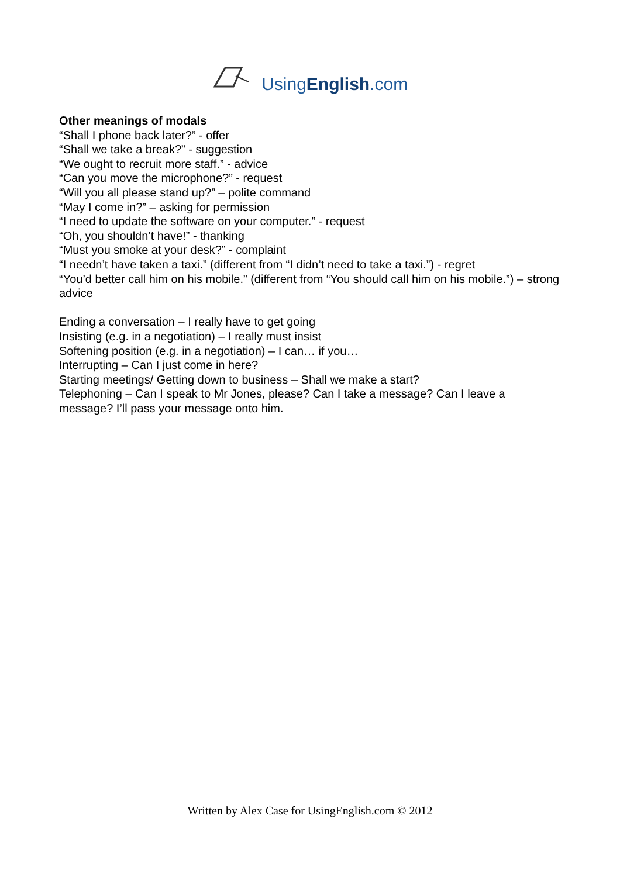UsingEnglish.com
Other meanings of modals
“Shall I phone back later?” - offer
“Shall we take a break?” - suggestion
“We ought to recruit more staff.” - advice
“Can you move the microphone?” - request
“Will you all please stand up?” – polite command
“May I come in?” – asking for permission
“I need to update the software on your computer.” - request
“Oh, you shouldn’t have!” - thanking
“Must you smoke at your desk?” - complaint
“I needn’t have taken a taxi.” (different from “I didn’t need to take a taxi.”) - regret
“You’d better call him on his mobile.” (different from “You should call him on his mobile.”) – strong advice
Ending a conversation – I really have to get going
Insisting (e.g. in a negotiation) – I really must insist
Softening position (e.g. in a negotiation) – I can… if you…
Interrupting – Can I just come in here?
Starting meetings/ Getting down to business – Shall we make a start?
Telephoning – Can I speak to Mr Jones, please? Can I take a message? Can I leave a message? I’ll pass your message onto him.
Written by Alex Case for UsingEnglish.com © 2012